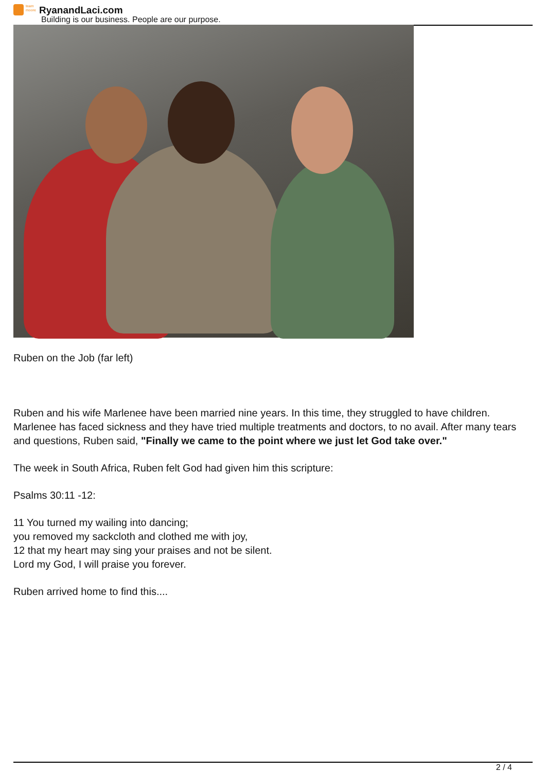team moore RyanandLaci.com
Building is our business. People are our purpose.
Ruben on the Job (far left)
Ruben and his wife Marlenee have been married nine years. In this time, they struggled to have children. Marlenee has faced sickness and they have tried multiple treatments and doctors, to no avail. After many tears and questions, Ruben said, "Finally we came to the point where we just let God take over."
The week in South Africa, Ruben felt God had given him this scripture:
Psalms 30:11 -12:
11 You turned my wailing into dancing;
you removed my sackcloth and clothed me with joy,
12 that my heart may sing your praises and not be silent.
Lord my God, I will praise you forever.
Ruben arrived home to find this....
2 / 4